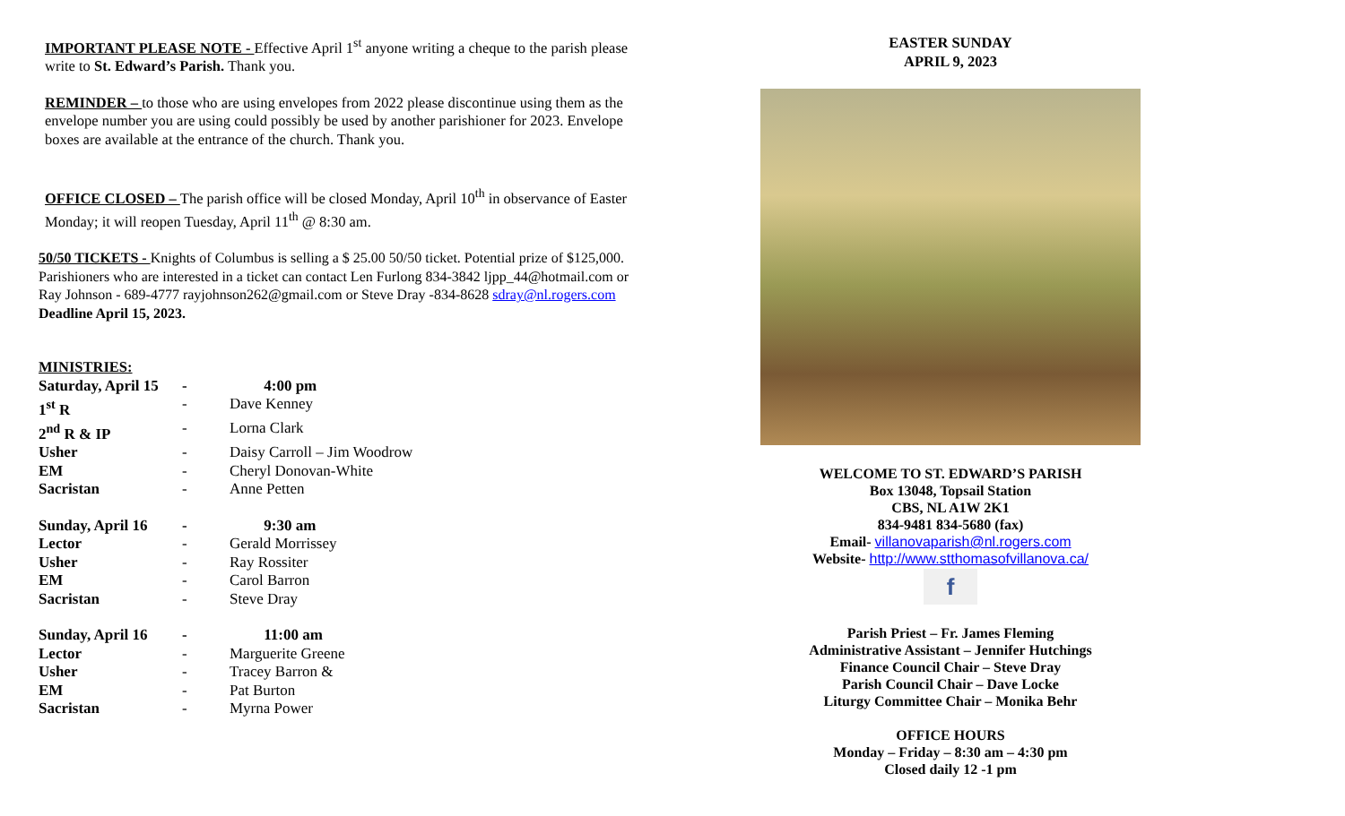IMPORTANT PLEASE NOTE - Effective April 1<sup>st</sup> anyone writing a cheque to the parish please write to St. Edward’s Parish. Thank you.
REMINDER – to those who are using envelopes from 2022 please discontinue using them as the envelope number you are using could possibly be used by another parishioner for 2023. Envelope boxes are available at the entrance of the church. Thank you.
OFFICE CLOSED – The parish office will be closed Monday, April 10<sup>th</sup> in observance of Easter Monday; it will reopen Tuesday, April 11<sup>th</sup> @ 8:30 am.
50/50 TICKETS - Knights of Columbus is selling a $ 25.00 50/50 ticket. Potential prize of $125,000. Parishioners who are interested in a ticket can contact Len Furlong 834-3842 ljpp_44@hotmail.com or Ray Johnson - 689-4777 rayjohnson262@gmail.com or Steve Dray -834-8628 sdray@nl.rogers.com Deadline April 15, 2023.
MINISTRIES:
| Saturday, April 15 | - | 4:00 pm |
| 1<sup>st</sup> R | - | Dave Kenney |
| 2<sup>nd</sup> R & IP | - | Lorna Clark |
| Usher | - | Daisy Carroll – Jim Woodrow |
| EM | - | Cheryl Donovan-White |
| Sacristan | - | Anne Petten |
| Sunday, April 16 | - | 9:30 am |
| Lector | - | Gerald Morrissey |
| Usher | - | Ray Rossiter |
| EM | - | Carol Barron |
| Sacristan | - | Steve Dray |
| Sunday, April 16 | - | 11:00 am |
| Lector | - | Marguerite Greene |
| Usher | - | Tracey Barron & |
| EM | - | Pat Burton |
| Sacristan | - | Myrna Power |
EASTER SUNDAY
APRIL 9, 2023
WELCOME TO ST. EDWARD’S PARISH
Box 13048, Topsail Station
CBS, NL A1W 2K1
834-9481 834-5680 (fax)
Email- villanovaparish@nl.rogers.com
Website- http://www.stthomasofvillanova.ca/
f
Parish Priest – Fr. James Fleming
Administrative Assistant – Jennifer Hutchings
Finance Council Chair – Steve Dray
Parish Council Chair – Dave Locke
Liturgy Committee Chair – Monika Behr
OFFICE HOURS
Monday – Friday – 8:30 am – 4:30 pm
Closed daily 12 -1 pm